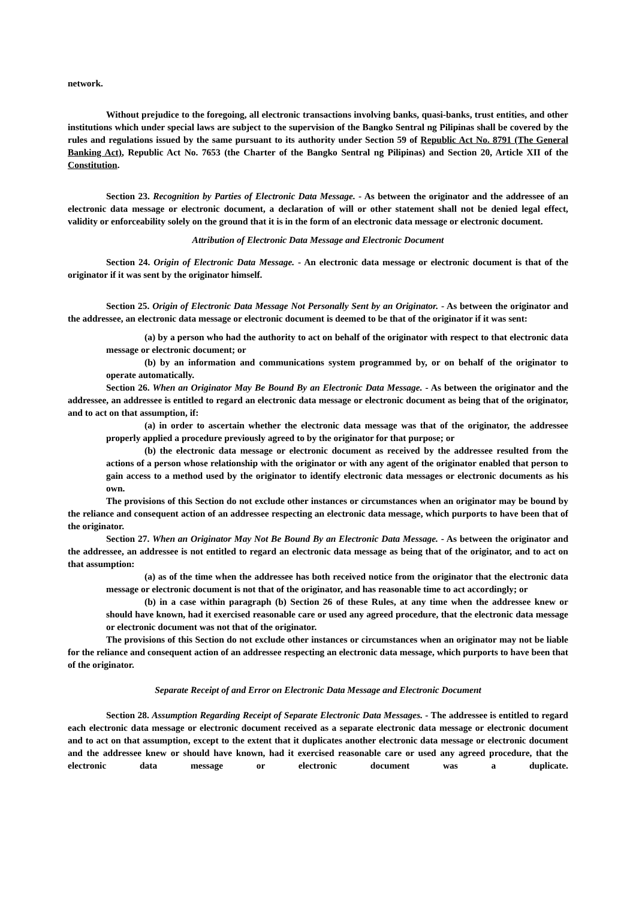network.
Without prejudice to the foregoing, all electronic transactions involving banks, quasi-banks, trust entities, and other institutions which under special laws are subject to the supervision of the Bangko Sentral ng Pilipinas shall be covered by the rules and regulations issued by the same pursuant to its authority under Section 59 of Republic Act No. 8791 (The General Banking Act), Republic Act No. 7653 (the Charter of the Bangko Sentral ng Pilipinas) and Section 20, Article XII of the Constitution.
Section 23. Recognition by Parties of Electronic Data Message. - As between the originator and the addressee of an electronic data message or electronic document, a declaration of will or other statement shall not be denied legal effect, validity or enforceability solely on the ground that it is in the form of an electronic data message or electronic document.
Attribution of Electronic Data Message and Electronic Document
Section 24. Origin of Electronic Data Message. - An electronic data message or electronic document is that of the originator if it was sent by the originator himself.
Section 25. Origin of Electronic Data Message Not Personally Sent by an Originator. - As between the originator and the addressee, an electronic data message or electronic document is deemed to be that of the originator if it was sent:
(a) by a person who had the authority to act on behalf of the originator with respect to that electronic data message or electronic document; or
(b) by an information and communications system programmed by, or on behalf of the originator to operate automatically.
Section 26. When an Originator May Be Bound By an Electronic Data Message. - As between the originator and the addressee, an addressee is entitled to regard an electronic data message or electronic document as being that of the originator, and to act on that assumption, if:
(a) in order to ascertain whether the electronic data message was that of the originator, the addressee properly applied a procedure previously agreed to by the originator for that purpose; or
(b) the electronic data message or electronic document as received by the addressee resulted from the actions of a person whose relationship with the originator or with any agent of the originator enabled that person to gain access to a method used by the originator to identify electronic data messages or electronic documents as his own.
The provisions of this Section do not exclude other instances or circumstances when an originator may be bound by the reliance and consequent action of an addressee respecting an electronic data message, which purports to have been that of the originator.
Section 27. When an Originator May Not Be Bound By an Electronic Data Message. - As between the originator and the addressee, an addressee is not entitled to regard an electronic data message as being that of the originator, and to act on that assumption:
(a) as of the time when the addressee has both received notice from the originator that the electronic data message or electronic document is not that of the originator, and has reasonable time to act accordingly; or
(b) in a case within paragraph (b) Section 26 of these Rules, at any time when the addressee knew or should have known, had it exercised reasonable care or used any agreed procedure, that the electronic data message or electronic document was not that of the originator.
The provisions of this Section do not exclude other instances or circumstances when an originator may not be liable for the reliance and consequent action of an addressee respecting an electronic data message, which purports to have been that of the originator.
Separate Receipt of and Error on Electronic Data Message and Electronic Document
Section 28. Assumption Regarding Receipt of Separate Electronic Data Messages. - The addressee is entitled to regard each electronic data message or electronic document received as a separate electronic data message or electronic document and to act on that assumption, except to the extent that it duplicates another electronic data message or electronic document and the addressee knew or should have known, had it exercised reasonable care or used any agreed procedure, that the electronic data message or electronic document was a duplicate.